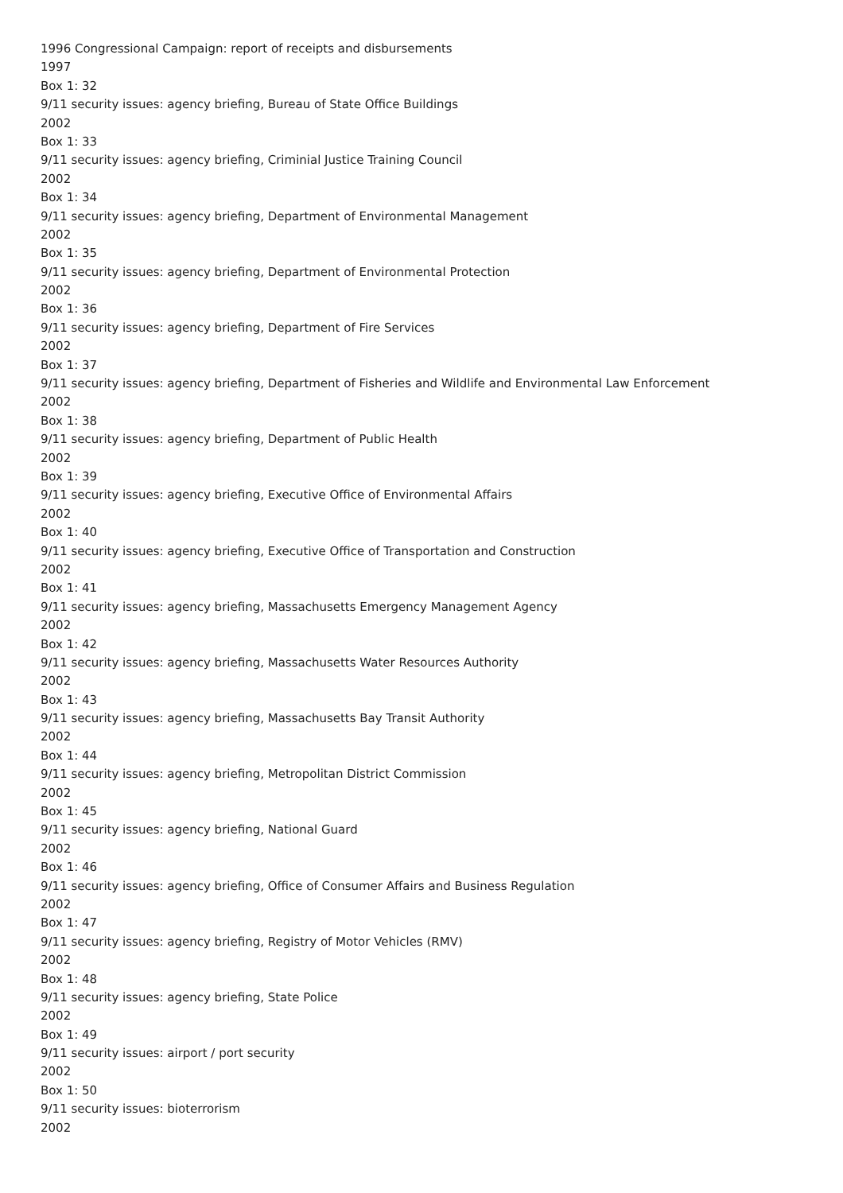1996 Congressional Campaign: report of receipts and disbursements
1997
Box 1: 32
9/11 security issues: agency briefing, Bureau of State Office Buildings
2002
Box 1: 33
9/11 security issues: agency briefing, Criminial Justice Training Council
2002
Box 1: 34
9/11 security issues: agency briefing, Department of Environmental Management
2002
Box 1: 35
9/11 security issues: agency briefing, Department of Environmental Protection
2002
Box 1: 36
9/11 security issues: agency briefing, Department of Fire Services
2002
Box 1: 37
9/11 security issues: agency briefing, Department of Fisheries and Wildlife and Environmental Law Enforcement
2002
Box 1: 38
9/11 security issues: agency briefing, Department of Public Health
2002
Box 1: 39
9/11 security issues: agency briefing, Executive Office of Environmental Affairs
2002
Box 1: 40
9/11 security issues: agency briefing, Executive Office of Transportation and Construction
2002
Box 1: 41
9/11 security issues: agency briefing, Massachusetts Emergency Management Agency
2002
Box 1: 42
9/11 security issues: agency briefing, Massachusetts Water Resources Authority
2002
Box 1: 43
9/11 security issues: agency briefing, Massachusetts Bay Transit Authority
2002
Box 1: 44
9/11 security issues: agency briefing, Metropolitan District Commission
2002
Box 1: 45
9/11 security issues: agency briefing, National Guard
2002
Box 1: 46
9/11 security issues: agency briefing, Office of Consumer Affairs and Business Regulation
2002
Box 1: 47
9/11 security issues: agency briefing, Registry of Motor Vehicles (RMV)
2002
Box 1: 48
9/11 security issues: agency briefing, State Police
2002
Box 1: 49
9/11 security issues: airport / port security
2002
Box 1: 50
9/11 security issues: bioterrorism
2002